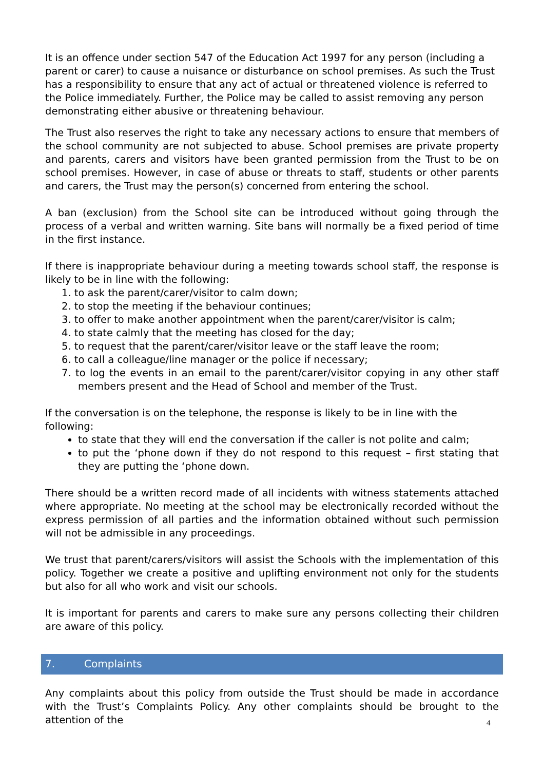It is an offence under section 547 of the Education Act 1997 for any person (including a parent or carer) to cause a nuisance or disturbance on school premises. As such the Trust has a responsibility to ensure that any act of actual or threatened violence is referred to the Police immediately. Further, the Police may be called to assist removing any person demonstrating either abusive or threatening behaviour.
The Trust also reserves the right to take any necessary actions to ensure that members of the school community are not subjected to abuse. School premises are private property and parents, carers and visitors have been granted permission from the Trust to be on school premises. However, in case of abuse or threats to staff, students or other parents and carers, the Trust may the person(s) concerned from entering the school.
A ban (exclusion) from the School site can be introduced without going through the process of a verbal and written warning. Site bans will normally be a fixed period of time in the first instance.
If there is inappropriate behaviour during a meeting towards school staff, the response is likely to be in line with the following:
1. to ask the parent/carer/visitor to calm down;
2. to stop the meeting if the behaviour continues;
3. to offer to make another appointment when the parent/carer/visitor is calm;
4. to state calmly that the meeting has closed for the day;
5. to request that the parent/carer/visitor leave or the staff leave the room;
6. to call a colleague/line manager or the police if necessary;
7. to log the events in an email to the parent/carer/visitor copying in any other staff members present and the Head of School and member of the Trust.
If the conversation is on the telephone, the response is likely to be in line with the following:
to state that they will end the conversation if the caller is not polite and calm;
to put the ‘phone down if they do not respond to this request – first stating that they are putting the ‘phone down.
There should be a written record made of all incidents with witness statements attached where appropriate. No meeting at the school may be electronically recorded without the express permission of all parties and the information obtained without such permission will not be admissible in any proceedings.
We trust that parent/carers/visitors will assist the Schools with the implementation of this policy. Together we create a positive and uplifting environment not only for the students but also for all who work and visit our schools.
It is important for parents and carers to make sure any persons collecting their children are aware of this policy.
7. Complaints
Any complaints about this policy from outside the Trust should be made in accordance with the Trust’s Complaints Policy. Any other complaints should be brought to the attention of the
4